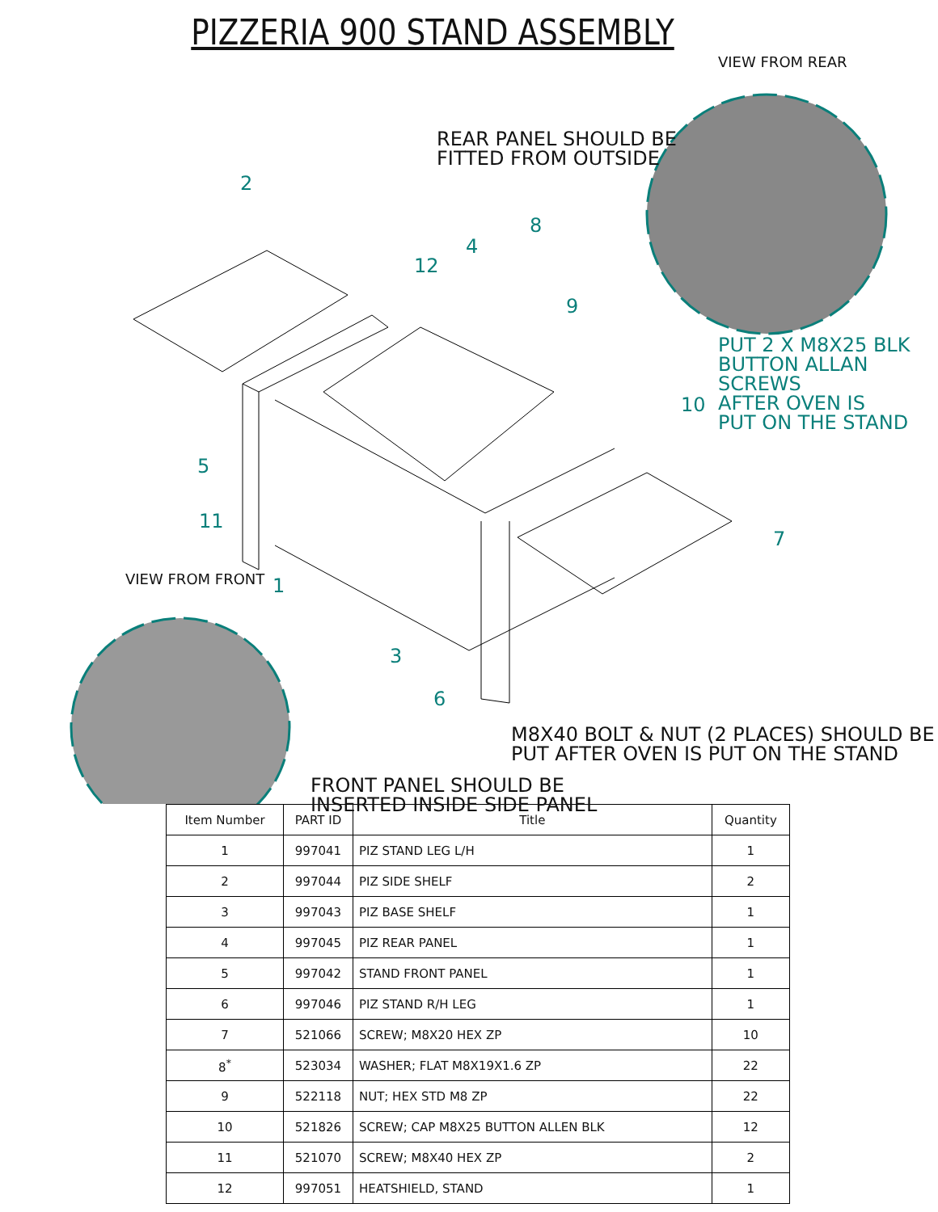PIZZERIA 900 STAND ASSEMBLY
VIEW FROM REAR
REAR PANEL SHOULD BE
FITTED FROM OUTSIDE
PUT 2 X M8X25 BLK
BUTTON ALLAN SCREWS
AFTER OVEN IS
PUT ON THE STAND
2
8
4
12
9
10
5
11
7
VIEW FROM FRONT 1
3
6
M8X40 BOLT & NUT (2 PLACES) SHOULD BE
PUT AFTER OVEN IS PUT ON THE STAND
FRONT PANEL SHOULD BE
INSERTED INSIDE SIDE PANEL
| Item Number | PART ID | Title | Quantity |
| --- | --- | --- | --- |
| 1 | 997041 | PIZ STAND LEG L/H | 1 |
| 2 | 997044 | PIZ SIDE SHELF | 2 |
| 3 | 997043 | PIZ BASE SHELF | 1 |
| 4 | 997045 | PIZ REAR PANEL | 1 |
| 5 | 997042 | STAND FRONT PANEL | 1 |
| 6 | 997046 | PIZ STAND R/H LEG | 1 |
| 7 | 521066 | SCREW; M8X20 HEX ZP | 10 |
| 8<sup>*</sup> | 523034 | WASHER; FLAT M8X19X1.6 ZP | 22 |
| 9 | 522118 | NUT; HEX STD M8 ZP | 22 |
| 10 | 521826 | SCREW; CAP M8X25 BUTTON ALLEN BLK | 12 |
| 11 | 521070 | SCREW; M8X40 HEX ZP | 2 |
| 12 | 997051 | HEATSHIELD, STAND | 1 |